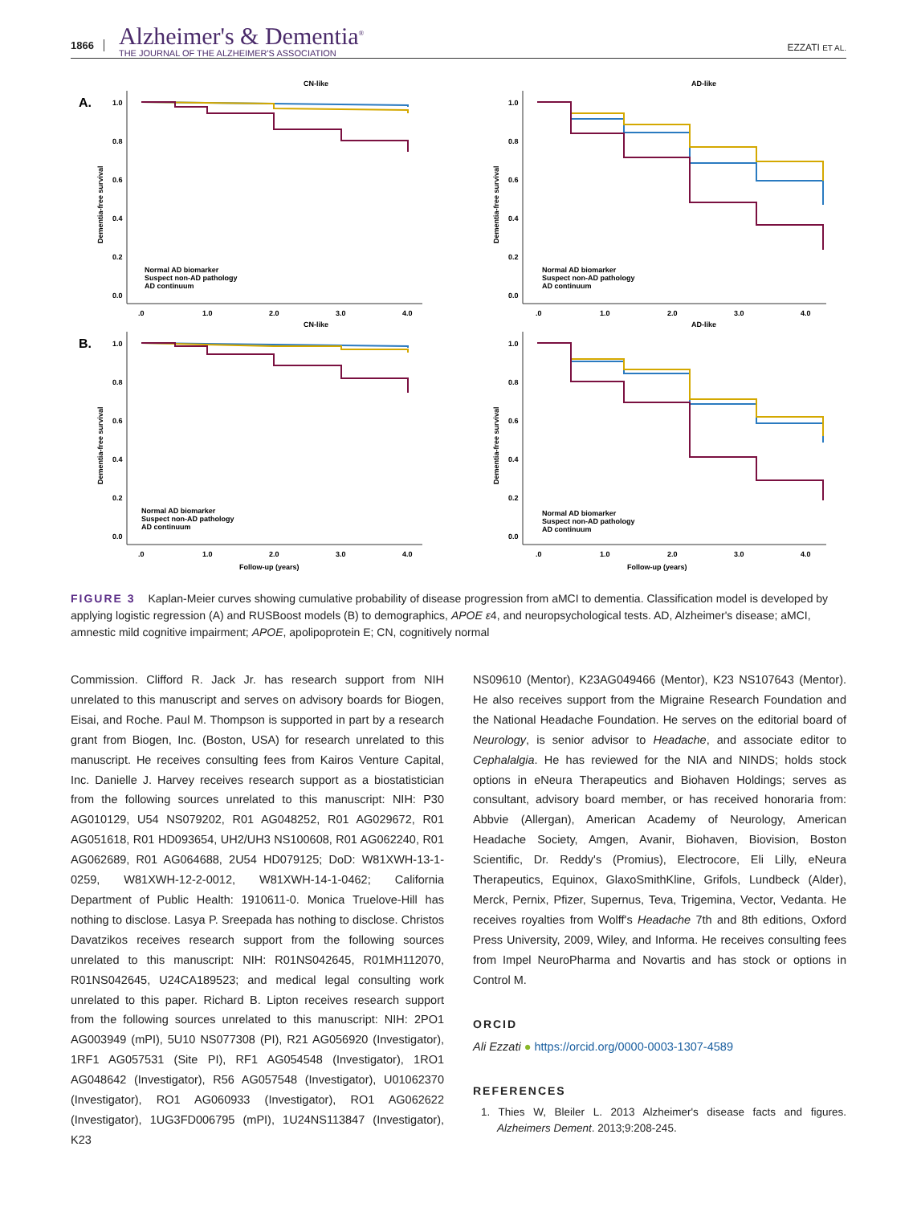1866
Alzheimer's & Dementia<sup>®</sup>
THE JOURNAL OF THE ALZHEIMER'S ASSOCIATION
EZZATI ET AL.
CN-like
A.
Dementia-free survival
1.0
0.8
0.6
0.4
0.2
0.0
.0
1.0
2.0
3.0
4.0
Normal AD biomarker
Suspect non-AD pathology
AD continuum
AD-like
Dementia-free survival
1.0
0.8
0.6
0.4
0.2
0.0
.0
1.0
2.0
3.0
4.0
Normal AD biomarker
Suspect non-AD pathology
AD continuum
CN-like
B.
Dementia-free survival
1.0
0.8
0.6
0.4
0.2
0.0
.0
1.0
2.0
3.0
4.0
Normal AD biomarker
Suspect non-AD pathology
AD continuum
Follow-up (years)
AD-like
Dementia-free survival
1.0
0.8
0.6
0.4
0.2
0.0
.0
1.0
2.0
3.0
4.0
Normal AD biomarker
Suspect non-AD pathology
AD continuum
Follow-up (years)
FIGURE 3 Kaplan-Meier curves showing cumulative probability of disease progression from aMCI to dementia. Classification model is developed by applying logistic regression (A) and RUSBoost models (B) to demographics, APOE ε4, and neuropsychological tests. AD, Alzheimer's disease; aMCI, amnestic mild cognitive impairment; APOE, apolipoprotein E; CN, cognitively normal
Commission. Clifford R. Jack Jr. has research support from NIH unrelated to this manuscript and serves on advisory boards for Biogen, Eisai, and Roche. Paul M. Thompson is supported in part by a research grant from Biogen, Inc. (Boston, USA) for research unrelated to this manuscript. He receives consulting fees from Kairos Venture Capital, Inc. Danielle J. Harvey receives research support as a biostatistician from the following sources unrelated to this manuscript: NIH: P30 AG010129, U54 NS079202, R01 AG048252, R01 AG029672, R01 AG051618, R01 HD093654, UH2/UH3 NS100608, R01 AG062240, R01 AG062689, R01 AG064688, 2U54 HD079125; DoD: W81XWH-13-1-0259, W81XWH-12-2-0012, W81XWH-14-1-0462; California Department of Public Health: 1910611-0. Monica Truelove-Hill has nothing to disclose. Lasya P. Sreepada has nothing to disclose. Christos Davatzikos receives research support from the following sources unrelated to this manuscript: NIH: R01NS042645, R01MH112070, R01NS042645, U24CA189523; and medical legal consulting work unrelated to this paper. Richard B. Lipton receives research support from the following sources unrelated to this manuscript: NIH: 2PO1 AG003949 (mPI), 5U10 NS077308 (PI), R21 AG056920 (Investigator), 1RF1 AG057531 (Site PI), RF1 AG054548 (Investigator), 1RO1 AG048642 (Investigator), R56 AG057548 (Investigator), U01062370 (Investigator), RO1 AG060933 (Investigator), RO1 AG062622 (Investigator), 1UG3FD006795 (mPI), 1U24NS113847 (Investigator), K23
NS09610 (Mentor), K23AG049466 (Mentor), K23 NS107643 (Mentor). He also receives support from the Migraine Research Foundation and the National Headache Foundation. He serves on the editorial board of Neurology, is senior advisor to Headache, and associate editor to Cephalalgia. He has reviewed for the NIA and NINDS; holds stock options in eNeura Therapeutics and Biohaven Holdings; serves as consultant, advisory board member, or has received honoraria from: Abbvie (Allergan), American Academy of Neurology, American Headache Society, Amgen, Avanir, Biohaven, Biovision, Boston Scientific, Dr. Reddy's (Promius), Electrocore, Eli Lilly, eNeura Therapeutics, Equinox, GlaxoSmithKline, Grifols, Lundbeck (Alder), Merck, Pernix, Pfizer, Supernus, Teva, Trigemina, Vector, Vedanta. He receives royalties from Wolff's Headache 7th and 8th editions, Oxford Press University, 2009, Wiley, and Informa. He receives consulting fees from Impel NeuroPharma and Novartis and has stock or options in Control M.
ORCID
Ali Ezzati ● https://orcid.org/0000-0003-1307-4589
REFERENCES
1. Thies W, Bleiler L. 2013 Alzheimer's disease facts and figures. Alzheimers Dement. 2013;9:208-245.